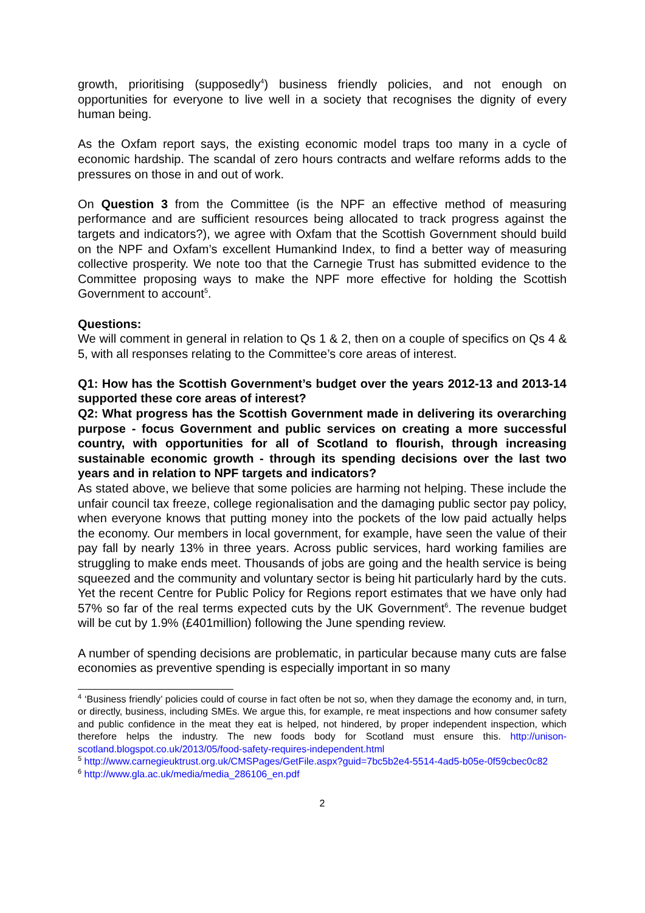growth, prioritising (supposedly<sup>4</sup>) business friendly policies, and not enough on opportunities for everyone to live well in a society that recognises the dignity of every human being.
As the Oxfam report says, the existing economic model traps too many in a cycle of economic hardship. The scandal of zero hours contracts and welfare reforms adds to the pressures on those in and out of work.
On Question 3 from the Committee (is the NPF an effective method of measuring performance and are sufficient resources being allocated to track progress against the targets and indicators?), we agree with Oxfam that the Scottish Government should build on the NPF and Oxfam’s excellent Humankind Index, to find a better way of measuring collective prosperity. We note too that the Carnegie Trust has submitted evidence to the Committee proposing ways to make the NPF more effective for holding the Scottish Government to account<sup>5</sup>.
Questions:
We will comment in general in relation to Qs 1 & 2, then on a couple of specifics on Qs 4 & 5, with all responses relating to the Committee’s core areas of interest.
Q1: How has the Scottish Government’s budget over the years 2012-13 and 2013-14 supported these core areas of interest?
Q2: What progress has the Scottish Government made in delivering its overarching purpose - focus Government and public services on creating a more successful country, with opportunities for all of Scotland to flourish, through increasing sustainable economic growth - through its spending decisions over the last two years and in relation to NPF targets and indicators?
As stated above, we believe that some policies are harming not helping. These include the unfair council tax freeze, college regionalisation and the damaging public sector pay policy, when everyone knows that putting money into the pockets of the low paid actually helps the economy. Our members in local government, for example, have seen the value of their pay fall by nearly 13% in three years. Across public services, hard working families are struggling to make ends meet. Thousands of jobs are going and the health service is being squeezed and the community and voluntary sector is being hit particularly hard by the cuts. Yet the recent Centre for Public Policy for Regions report estimates that we have only had 57% so far of the real terms expected cuts by the UK Government<sup>6</sup>. The revenue budget will be cut by 1.9% (£401million) following the June spending review.
A number of spending decisions are problematic, in particular because many cuts are false economies as preventive spending is especially important in so many
<sup>4</sup> ‘Business friendly’ policies could of course in fact often be not so, when they damage the economy and, in turn, or directly, business, including SMEs. We argue this, for example, re meat inspections and how consumer safety and public confidence in the meat they eat is helped, not hindered, by proper independent inspection, which therefore helps the industry. The new foods body for Scotland must ensure this. http://unison-scotland.blogspot.co.uk/2013/05/food-safety-requires-independent.html
<sup>5</sup> http://www.carnegieuktrust.org.uk/CMSPages/GetFile.aspx?guid=7bc5b2e4-5514-4ad5-b05e-0f59cbec0c82
<sup>6</sup> http://www.gla.ac.uk/media/media_286106_en.pdf
2